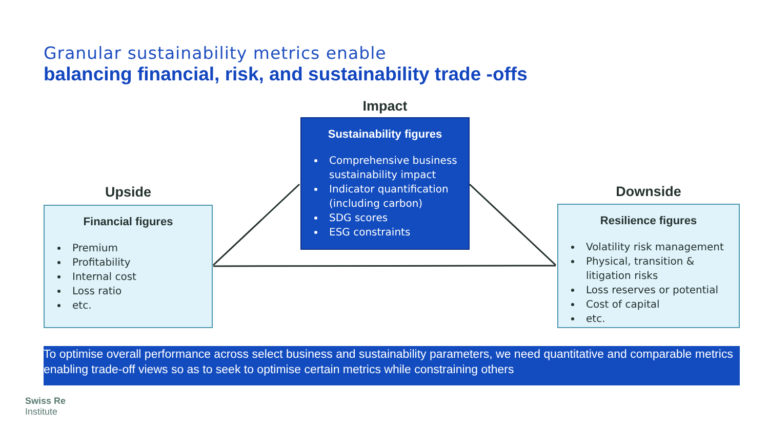Granular sustainability metrics enable
balancing financial, risk, and sustainability trade -offs
Impact
Sustainability figures
Comprehensive business sustainability impact
Indicator quantification (including carbon)
SDG scores
ESG constraints
Upside
Financial figures
Premium
Profitability
Internal cost
Loss ratio
etc.
Downside
Resilience figures
Volatility risk management
Physical, transition & litigation risks
Loss reserves or potential
Cost of capital
etc.
To optimise overall performance across select business and sustainability parameters, we need quantitative and comparable metrics enabling trade-off views so as to seek to optimise certain metrics while constraining others
Swiss Re
Institute